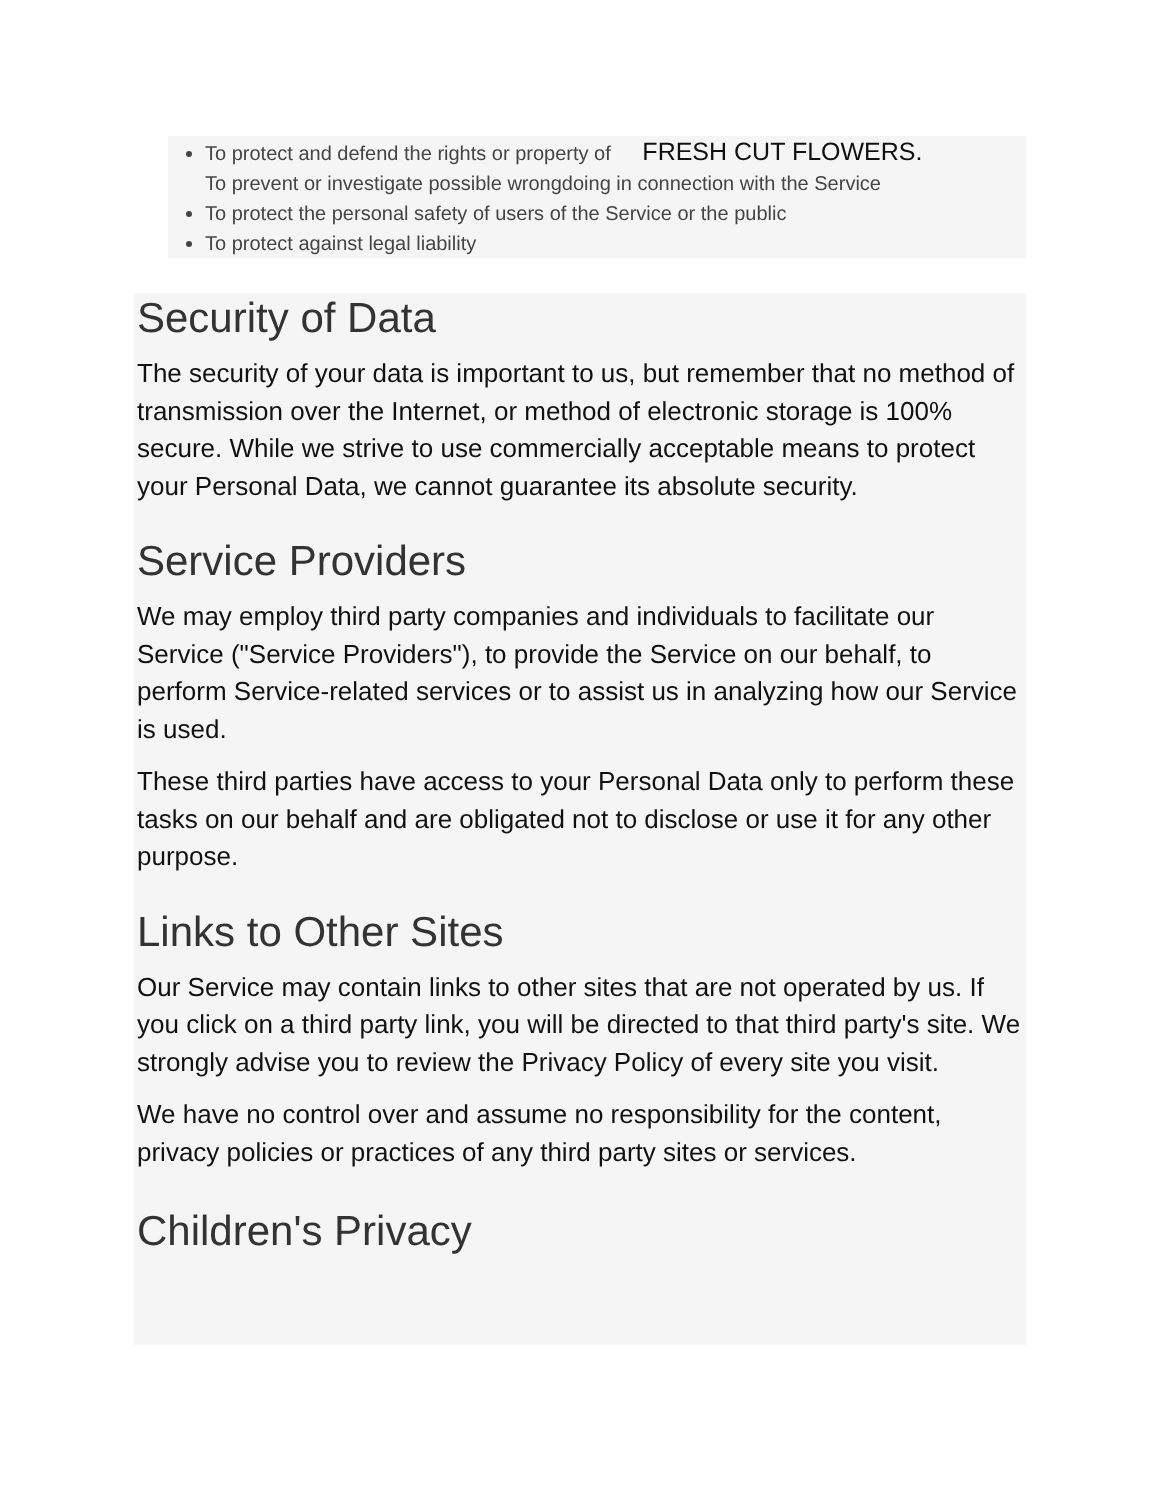To protect and defend the rights or property of FRESH CUT FLOWERS.
To prevent or investigate possible wrongdoing in connection with the Service
To protect the personal safety of users of the Service or the public
To protect against legal liability
Security of Data
The security of your data is important to us, but remember that no method of transmission over the Internet, or method of electronic storage is 100% secure. While we strive to use commercially acceptable means to protect your Personal Data, we cannot guarantee its absolute security.
Service Providers
We may employ third party companies and individuals to facilitate our Service ("Service Providers"), to provide the Service on our behalf, to perform Service-related services or to assist us in analyzing how our Service is used.
These third parties have access to your Personal Data only to perform these tasks on our behalf and are obligated not to disclose or use it for any other purpose.
Links to Other Sites
Our Service may contain links to other sites that are not operated by us. If you click on a third party link, you will be directed to that third party's site. We strongly advise you to review the Privacy Policy of every site you visit.
We have no control over and assume no responsibility for the content, privacy policies or practices of any third party sites or services.
Children's Privacy